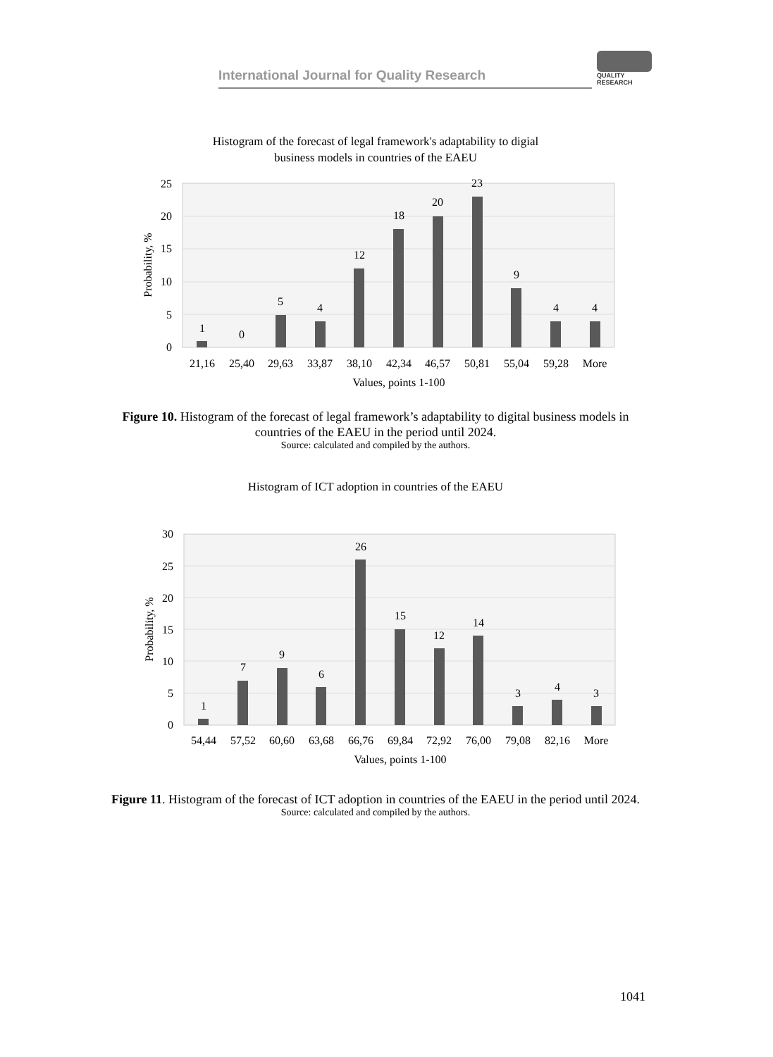International Journal for Quality Research
QUALITY
RESEARCH
Histogram of the forecast of legal framework's adaptability to digial
business models in countries of the EAEU
0
5
10
15
20
25
Probability, %
1
0
5
4
12
18
20
23
9
4
4
21,16
25,40
29,63
33,87
38,10
42,34
46,57
50,81
55,04
59,28
More
Values, points 1-100
Figure 10. Histogram of the forecast of legal framework’s adaptability to digital business models in countries of the EAEU in the period until 2024.
Source: calculated and compiled by the authors.
Histogram of ICT adoption in countries of the EAEU
0
5
10
15
20
25
30
Probability, %
1
7
9
6
26
15
12
14
3
4
3
54,44
57,52
60,60
63,68
66,76
69,84
72,92
76,00
79,08
82,16
More
Values, points 1-100
Figure 11. Histogram of the forecast of ICT adoption in countries of the EAEU in the period until 2024.
Source: calculated and compiled by the authors.
1041